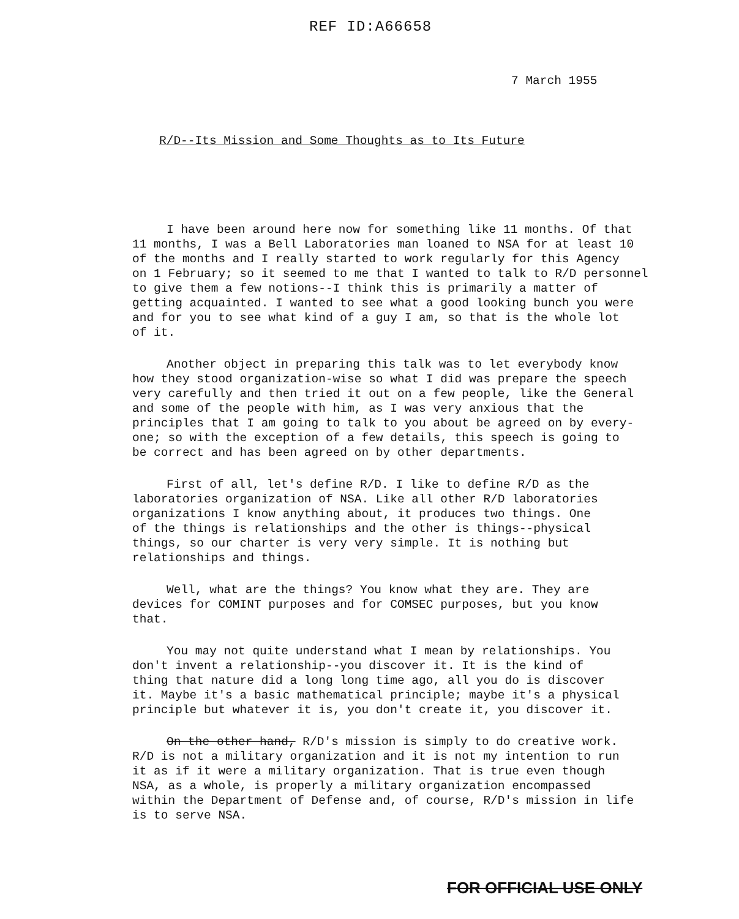REF ID:A66658
7 March 1955
R/D--Its Mission and Some Thoughts as to Its Future
I have been around here now for something like 11 months. Of that 11 months, I was a Bell Laboratories man loaned to NSA for at least 10 of the months and I really started to work regularly for this Agency on 1 February; so it seemed to me that I wanted to talk to R/D personnel to give them a few notions--I think this is primarily a matter of getting acquainted. I wanted to see what a good looking bunch you were and for you to see what kind of a guy I am, so that is the whole lot of it.
Another object in preparing this talk was to let everybody know how they stood organization-wise so what I did was prepare the speech very carefully and then tried it out on a few people, like the General and some of the people with him, as I was very anxious that the principles that I am going to talk to you about be agreed on by every- one; so with the exception of a few details, this speech is going to be correct and has been agreed on by other departments.
First of all, let's define R/D. I like to define R/D as the laboratories organization of NSA. Like all other R/D laboratories organizations I know anything about, it produces two things. One of the things is relationships and the other is things--physical things, so our charter is very very simple. It is nothing but relationships and things.
Well, what are the things? You know what they are. They are devices for COMINT purposes and for COMSEC purposes, but you know that.
You may not quite understand what I mean by relationships. You don't invent a relationship--you discover it. It is the kind of thing that nature did a long long time ago, all you do is discover it. Maybe it's a basic mathematical principle; maybe it's a physical principle but whatever it is, you don't create it, you discover it.
On the other hand, R/D's mission is simply to do creative work. R/D is not a military organization and it is not my intention to run it as if it were a military organization. That is true even though NSA, as a whole, is properly a military organization encompassed within the Department of Defense and, of course, R/D's mission in life is to serve NSA.
FOR OFFICIAL USE ONLY